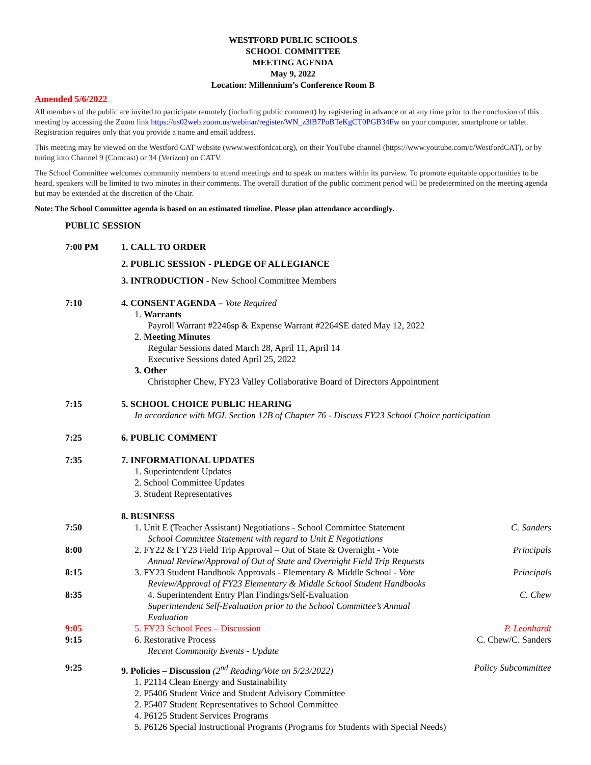WESTFORD PUBLIC SCHOOLS
SCHOOL COMMITTEE
MEETING AGENDA
May 9, 2022
Location: Millennium’s Conference Room B
Amended 5/6/2022
All members of the public are invited to participate remotely (including public comment) by registering in advance or at any time prior to the conclusion of this meeting by accessing the Zoom link https://us02web.zoom.us/webinar/register/WN_z3lB7PoBTeKgCT0PGB34Fw on your computer, smartphone or tablet. Registration requires only that you provide a name and email address.
This meeting may be viewed on the Westford CAT website (www.westfordcat.org), on their YouTube channel (https://www.youtube.com/c/WestfordCAT), or by tuning into Channel 9 (Comcast) or 34 (Verizon) on CATV.
The School Committee welcomes community members to attend meetings and to speak on matters within its purview. To promote equitable opportunities to be heard, speakers will be limited to two minutes in their comments. The overall duration of the public comment period will be predetermined on the meeting agenda but may be extended at the discretion of the Chair.
Note: The School Committee agenda is based on an estimated timeline. Please plan attendance accordingly.
PUBLIC SESSION
7:00 PM 1. CALL TO ORDER
2. PUBLIC SESSION - PLEDGE OF ALLEGIANCE
3. INTRODUCTION - New School Committee Members
7:10 4. CONSENT AGENDA – Vote Required
1. Warrants
Payroll Warrant #2246sp & Expense Warrant #2264SE dated May 12, 2022
2. Meeting Minutes
Regular Sessions dated March 28, April 11, April 14
Executive Sessions dated April 25, 2022
3. Other
Christopher Chew, FY23 Valley Collaborative Board of Directors Appointment
7:15 5. SCHOOL CHOICE PUBLIC HEARING
In accordance with MGL Section 12B of Chapter 76 - Discuss FY23 School Choice participation
7:25 6. PUBLIC COMMENT
7:35 7. INFORMATIONAL UPDATES
1. Superintendent Updates
2. School Committee Updates
3. Student Representatives
8. BUSINESS
7:50 1. Unit E (Teacher Assistant) Negotiations - School Committee Statement
School Committee Statement with regard to Unit E Negotiations
C. Sanders
8:00 2. FY22 & FY23 Field Trip Approval – Out of State & Overnight - Vote
Annual Review/Approval of Out of State and Overnight Field Trip Requests
Principals
8:15 3. FY23 Student Handbook Approvals - Elementary & Middle School - Vote
Review/Approval of FY23 Elementary & Middle School Student Handbooks
Principals
8:35 4. Superintendent Entry Plan Findings/Self-Evaluation
Superintendent Self-Evaluation prior to the School Committee’s Annual Evaluation
C. Chew
9:05 5. FY23 School Fees – Discussion
P. Leonhardt
9:15 6. Restorative Process
Recent Community Events - Update
C. Chew/C. Sanders
9:25 9. Policies – Discussion (2<sup>nd</sup> Reading/Vote on 5/23/2022)
1. P2114 Clean Energy and Sustainability
2. P5406 Student Voice and Student Advisory Committee
2. P5407 Student Representatives to School Committee
4. P6125 Student Services Programs
5. P6126 Special Instructional Programs (Programs for Students with Special Needs)
Policy Subcommittee